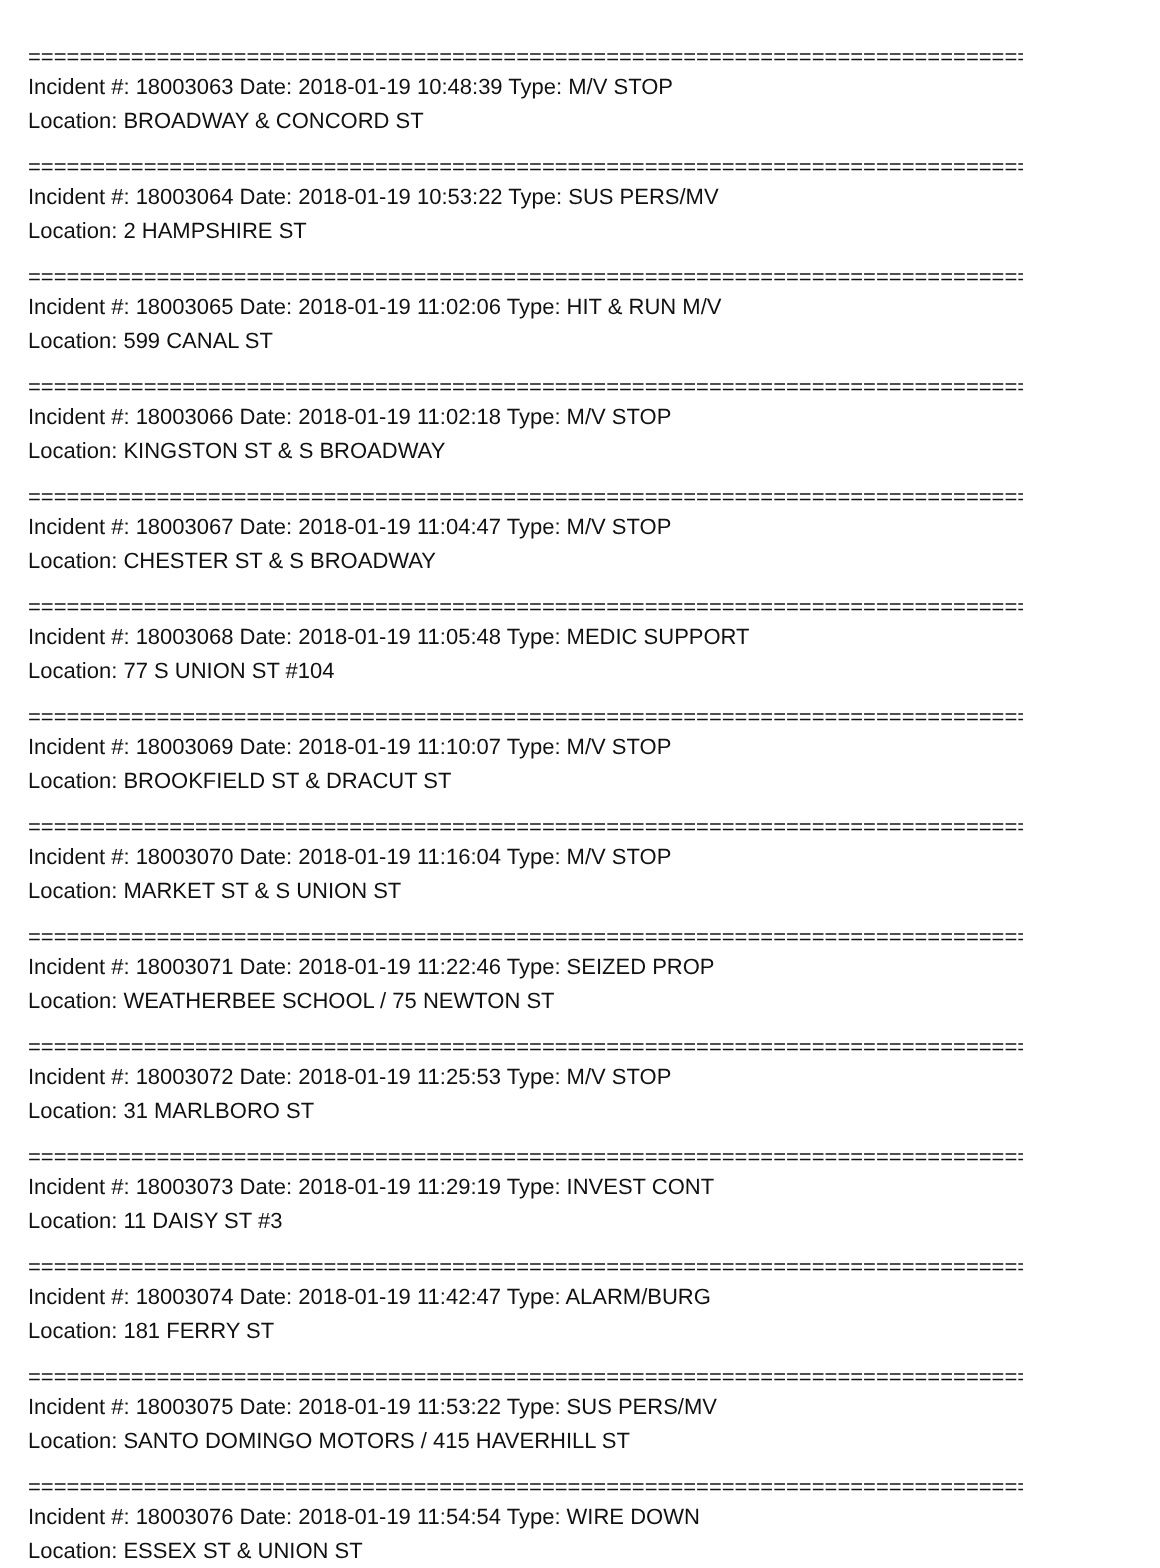================================================================================
Incident #: 18003063 Date: 2018-01-19 10:48:39 Type: M/V STOP
Location: BROADWAY & CONCORD ST
================================================================================
Incident #: 18003064 Date: 2018-01-19 10:53:22 Type: SUS PERS/MV
Location: 2 HAMPSHIRE ST
================================================================================
Incident #: 18003065 Date: 2018-01-19 11:02:06 Type: HIT & RUN M/V
Location: 599 CANAL ST
================================================================================
Incident #: 18003066 Date: 2018-01-19 11:02:18 Type: M/V STOP
Location: KINGSTON ST & S BROADWAY
================================================================================
Incident #: 18003067 Date: 2018-01-19 11:04:47 Type: M/V STOP
Location: CHESTER ST & S BROADWAY
================================================================================
Incident #: 18003068 Date: 2018-01-19 11:05:48 Type: MEDIC SUPPORT
Location: 77 S UNION ST #104
================================================================================
Incident #: 18003069 Date: 2018-01-19 11:10:07 Type: M/V STOP
Location: BROOKFIELD ST & DRACUT ST
================================================================================
Incident #: 18003070 Date: 2018-01-19 11:16:04 Type: M/V STOP
Location: MARKET ST & S UNION ST
================================================================================
Incident #: 18003071 Date: 2018-01-19 11:22:46 Type: SEIZED PROP
Location: WEATHERBEE SCHOOL / 75 NEWTON ST
================================================================================
Incident #: 18003072 Date: 2018-01-19 11:25:53 Type: M/V STOP
Location: 31 MARLBORO ST
================================================================================
Incident #: 18003073 Date: 2018-01-19 11:29:19 Type: INVEST CONT
Location: 11 DAISY ST #3
================================================================================
Incident #: 18003074 Date: 2018-01-19 11:42:47 Type: ALARM/BURG
Location: 181 FERRY ST
================================================================================
Incident #: 18003075 Date: 2018-01-19 11:53:22 Type: SUS PERS/MV
Location: SANTO DOMINGO MOTORS / 415 HAVERHILL ST
================================================================================
Incident #: 18003076 Date: 2018-01-19 11:54:54 Type: WIRE DOWN
Location: ESSEX ST & UNION ST